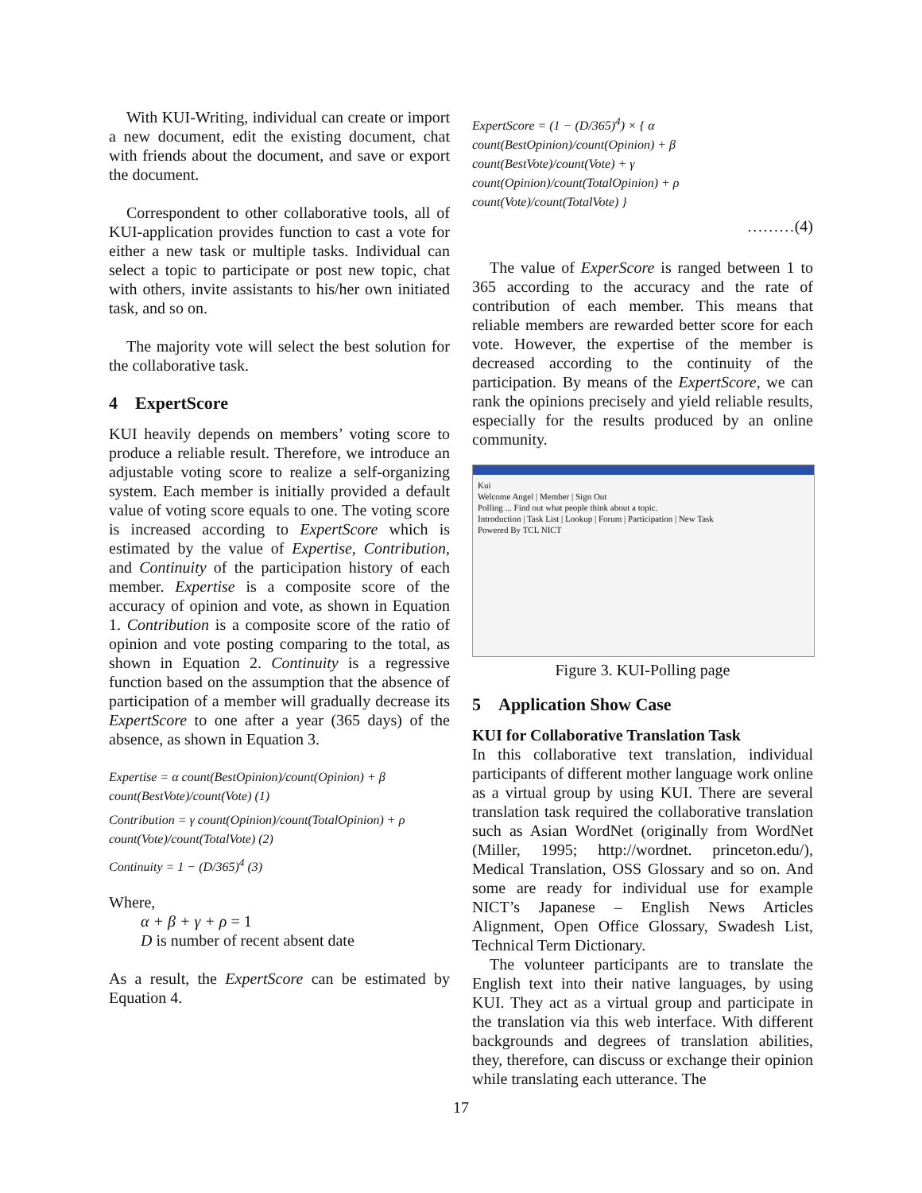With KUI-Writing, individual can create or import a new document, edit the existing document, chat with friends about the document, and save or export the document.
Correspondent to other collaborative tools, all of KUI-application provides function to cast a vote for either a new task or multiple tasks. Individual can select a topic to participate or post new topic, chat with others, invite assistants to his/her own initiated task, and so on.
The majority vote will select the best solution for the collaborative task.
4 ExpertScore
KUI heavily depends on members’ voting score to produce a reliable result. Therefore, we introduce an adjustable voting score to realize a self-organizing system. Each member is initially provided a default value of voting score equals to one. The voting score is increased according to ExpertScore which is estimated by the value of Expertise, Contribution, and Continuity of the participation history of each member. Expertise is a composite score of the accuracy of opinion and vote, as shown in Equation 1. Contribution is a composite score of the ratio of opinion and vote posting comparing to the total, as shown in Equation 2. Continuity is a regressive function based on the assumption that the absence of participation of a member will gradually decrease its ExpertScore to one after a year (365 days) of the absence, as shown in Equation 3.
Expertise = α count(BestOpinion)/count(Opinion) + β count(BestVote)/count(Vote) (1)
Contribution = γ count(Opinion)/count(TotalOpinion) + ρ count(Vote)/count(TotalVote) (2)
Continuity = 1 − (D/365)<sup>4</sup> (3)
Where,
α + β + γ + ρ = 1
D is number of recent absent date
As a result, the ExpertScore can be estimated by Equation 4.
ExpertScore = (1 − (D/365)<sup>4</sup>) × { α count(BestOpinion)/count(Opinion) + β count(BestVote)/count(Vote) + γ count(Opinion)/count(TotalOpinion) + ρ count(Vote)/count(TotalVote) }
………(4)
The value of ExperScore is ranged between 1 to 365 according to the accuracy and the rate of contribution of each member. This means that reliable members are rewarded better score for each vote. However, the expertise of the member is decreased according to the continuity of the participation. By means of the ExpertScore, we can rank the opinions precisely and yield reliable results, especially for the results produced by an online community.
Kui
Welcome Angel | Member | Sign Out
Polling ... Find out what people think about a topic.
Introduction | Task List | Lookup | Forum | Participation | New Task
Powered By TCL NICT
Figure 3. KUI-Polling page
5 Application Show Case
KUI for Collaborative Translation Task
In this collaborative text translation, individual participants of different mother language work online as a virtual group by using KUI. There are several translation task required the collaborative translation such as Asian WordNet (originally from WordNet (Miller, 1995; http://wordnet. princeton.edu/), Medical Translation, OSS Glossary and so on. And some are ready for individual use for example NICT’s Japanese – English News Articles Alignment, Open Office Glossary, Swadesh List, Technical Term Dictionary.
The volunteer participants are to translate the English text into their native languages, by using KUI. They act as a virtual group and participate in the translation via this web interface. With different backgrounds and degrees of translation abilities, they, therefore, can discuss or exchange their opinion while translating each utterance. The
17